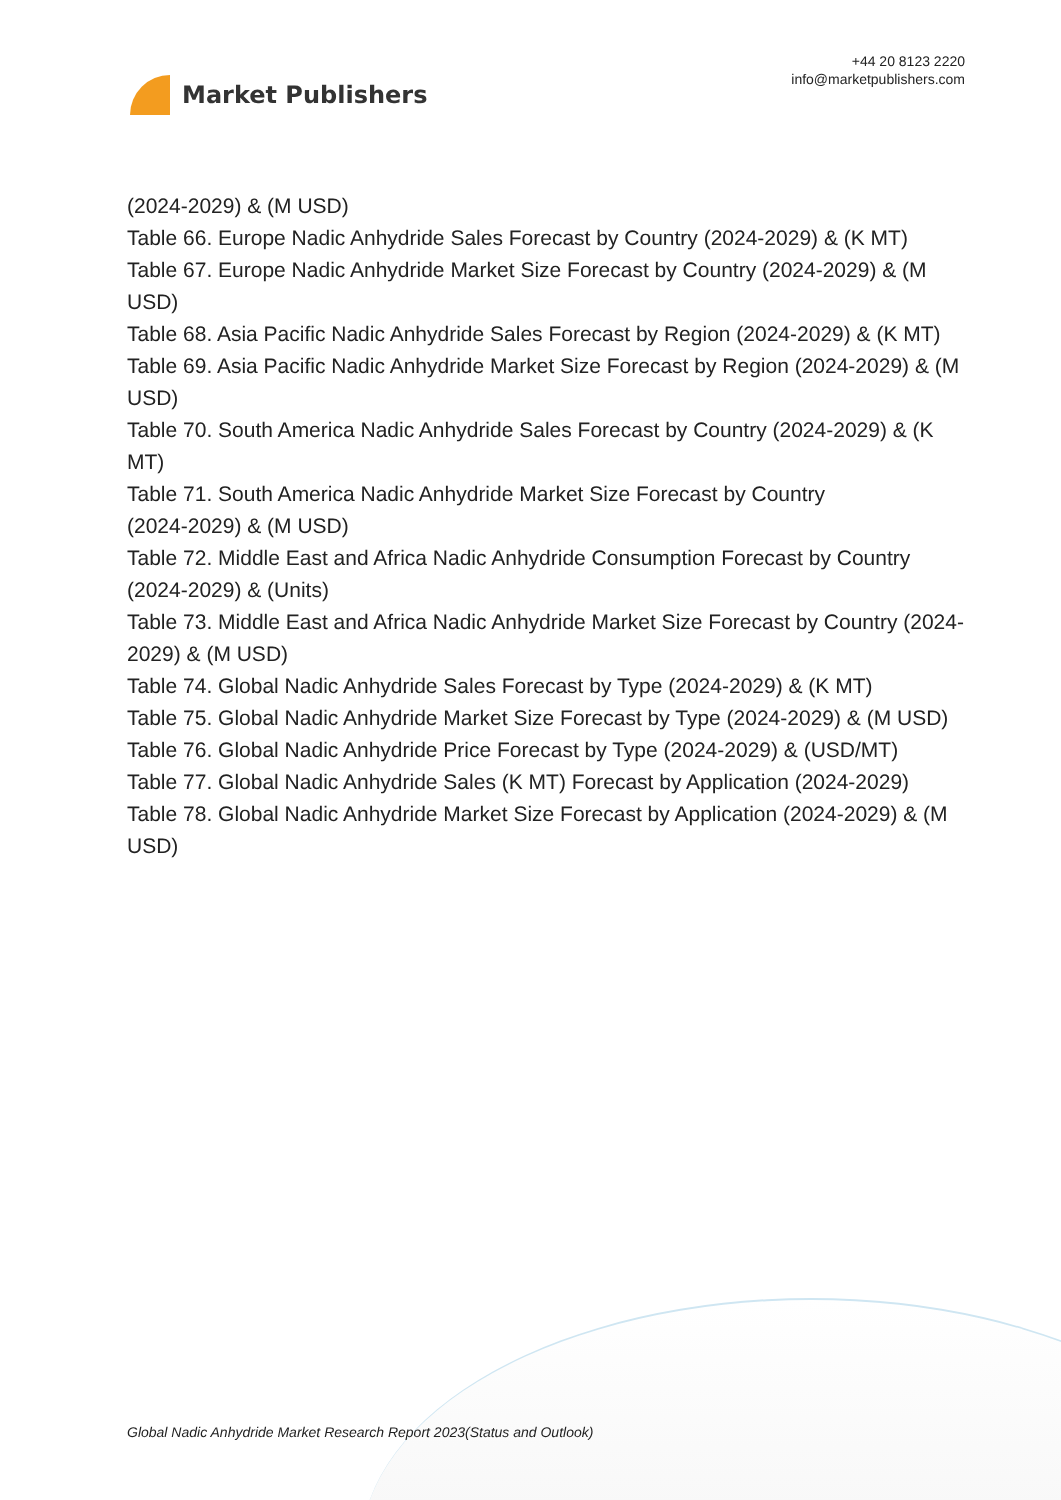Market Publishers
+44 20 8123 2220
info@marketpublishers.com
(2024-2029) & (M USD)
Table 66. Europe Nadic Anhydride Sales Forecast by Country (2024-2029) & (K MT)
Table 67. Europe Nadic Anhydride Market Size Forecast by Country (2024-2029) & (M USD)
Table 68. Asia Pacific Nadic Anhydride Sales Forecast by Region (2024-2029) & (K MT)
Table 69. Asia Pacific Nadic Anhydride Market Size Forecast by Region (2024-2029) & (M USD)
Table 70. South America Nadic Anhydride Sales Forecast by Country (2024-2029) & (K MT)
Table 71. South America Nadic Anhydride Market Size Forecast by Country
(2024-2029) & (M USD)
Table 72. Middle East and Africa Nadic Anhydride Consumption Forecast by Country (2024-2029) & (Units)
Table 73. Middle East and Africa Nadic Anhydride Market Size Forecast by Country (2024-2029) & (M USD)
Table 74. Global Nadic Anhydride Sales Forecast by Type (2024-2029) & (K MT)
Table 75. Global Nadic Anhydride Market Size Forecast by Type (2024-2029) & (M USD)
Table 76. Global Nadic Anhydride Price Forecast by Type (2024-2029) & (USD/MT)
Table 77. Global Nadic Anhydride Sales (K MT) Forecast by Application (2024-2029)
Table 78. Global Nadic Anhydride Market Size Forecast by Application (2024-2029) & (M USD)
Global Nadic Anhydride Market Research Report 2023(Status and Outlook)